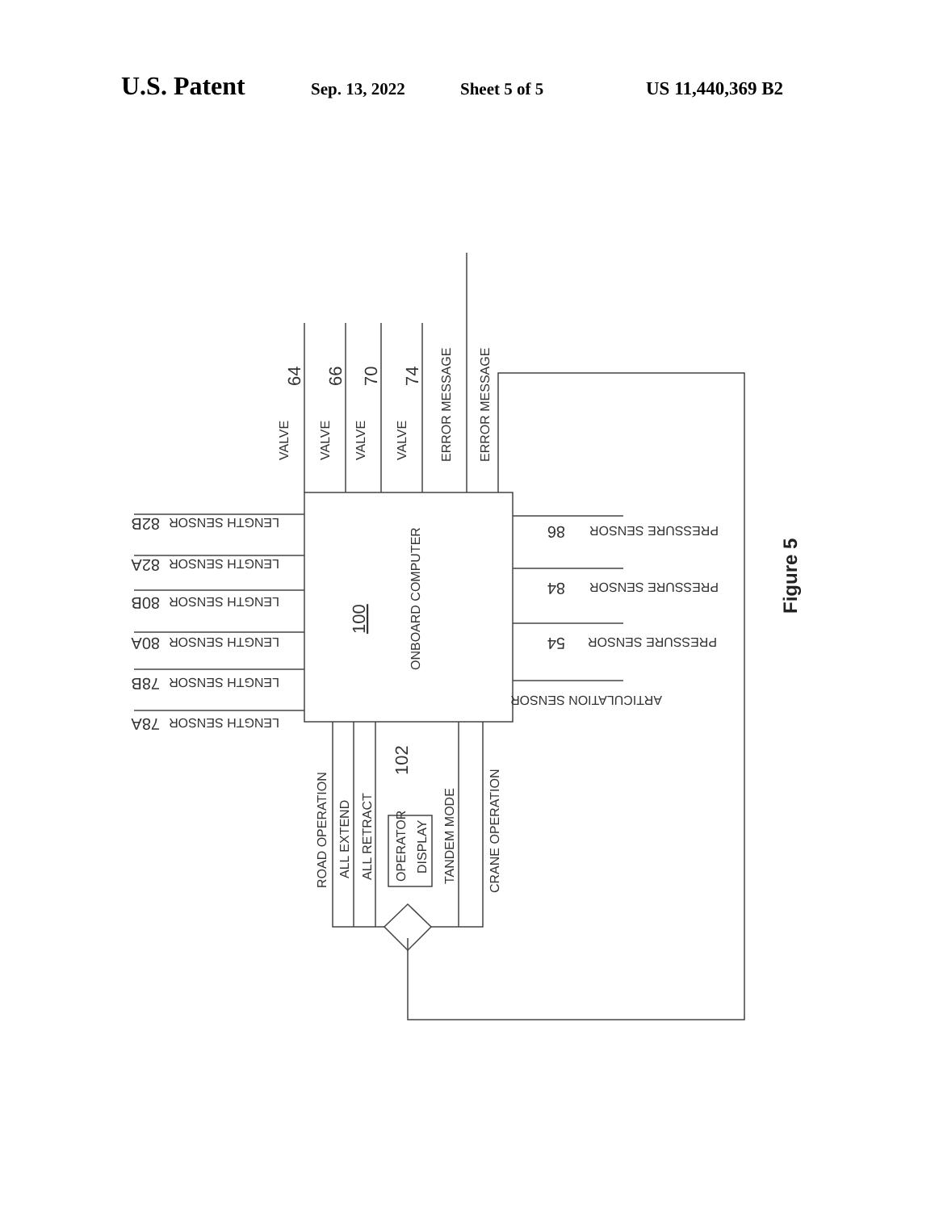U.S. Patent Sep. 13, 2022 Sheet 5 of 5 US 11,440,369 B2
ONBOARD COMPUTER
100
VALVE
VALVE
VALVE
VALVE
ERROR MESSAGE
ERROR MESSAGE
64
66
70
74
ROAD OPERATION
ALL EXTEND
ALL RETRACT
OPERATOR
DISPLAY
TANDEM MODE
CRANE OPERATION
102
LENGTH SENSOR
82B
LENGTH SENSOR
82A
LENGTH SENSOR
80B
LENGTH SENSOR
80A
LENGTH SENSOR
78B
LENGTH SENSOR
78A
PRESSURE SENSOR
86
PRESSURE SENSOR
84
PRESSURE SENSOR
54
ARTICULATION SENSOR
Figure 5